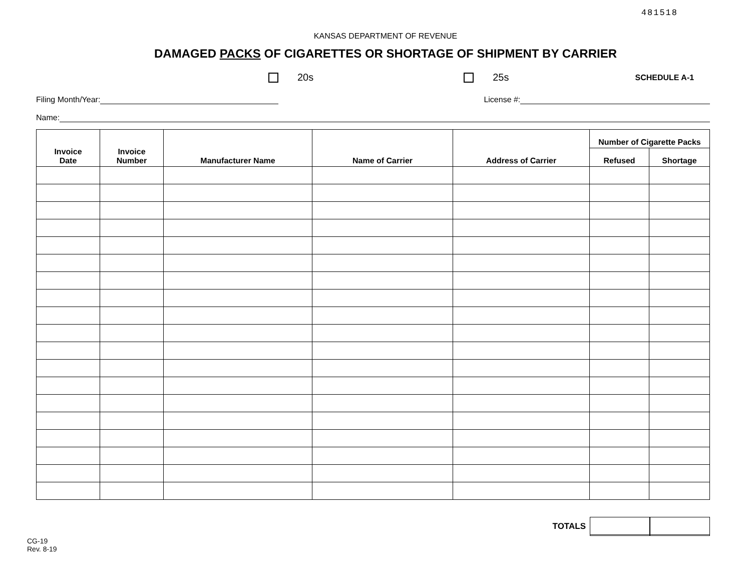481518
KANSAS DEPARTMENT OF REVENUE
DAMAGED PACKS OF CIGARETTES OR SHORTAGE OF SHIPMENT BY CARRIER
20s 25s SCHEDULE A-1
Filing Month/Year: License #:
Name:
| Invoice Date | Invoice Number | Manufacturer Name | Name of Carrier | Address of Carrier | Number of Cigarette Packs | |
| --- | --- | --- | --- | --- | --- | --- |
| | | | | | Refused | Shortage |
TOTALS
CG-19
Rev. 8-19